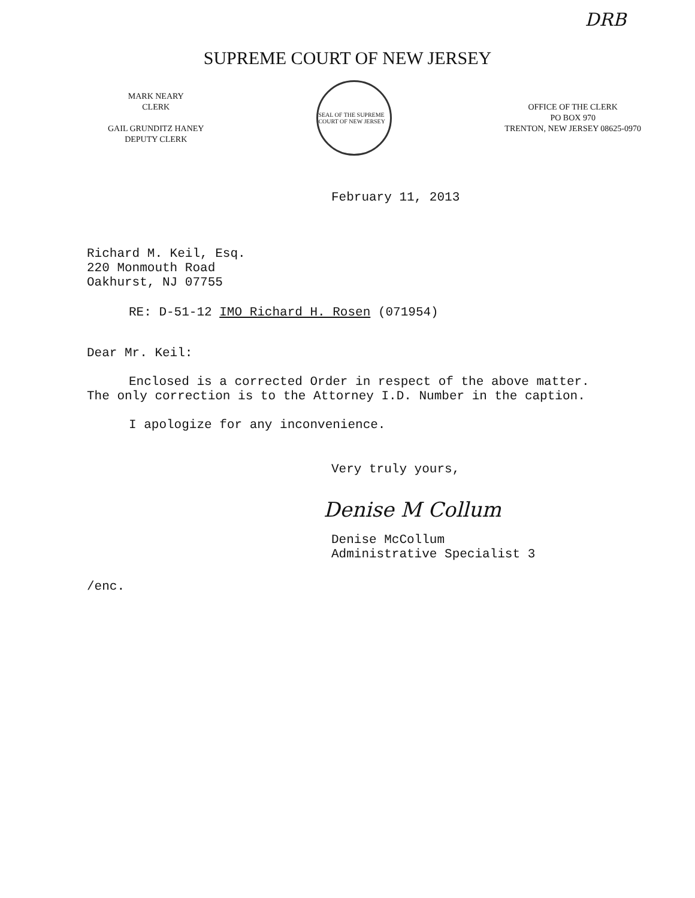DRB
SUPREME COURT OF NEW JERSEY
MARK NEARY
CLERK
GAIL GRUNDITZ HANEY
DEPUTY CLERK
SEAL OF THE SUPREME COURT OF NEW JERSEY
OFFICE OF THE CLERK
PO BOX 970
TRENTON, NEW JERSEY 08625-0970
February 11, 2013
Richard M. Keil, Esq.
220 Monmouth Road
Oakhurst, NJ 07755
RE: D-51-12 IMO Richard H. Rosen (071954)
Dear Mr. Keil:
Enclosed is a corrected Order in respect of the above matter. The only correction is to the Attorney I.D. Number in the caption.
I apologize for any inconvenience.
Very truly yours,
Denise M Collum
Denise McCollum
Administrative Specialist 3
/enc.